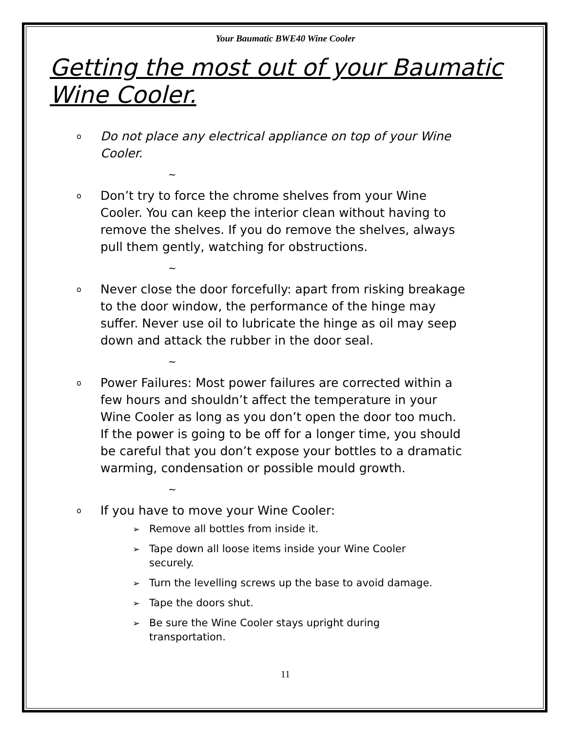Your Baumatic BWE40 Wine Cooler
Getting the most out of your Baumatic Wine Cooler.
o Do not place any electrical appliance on top of your Wine Cooler.
~
o Don’t try to force the chrome shelves from your Wine Cooler. You can keep the interior clean without having to remove the shelves. If you do remove the shelves, always pull them gently, watching for obstructions.
~
o Never close the door forcefully: apart from risking breakage to the door window, the performance of the hinge may suffer. Never use oil to lubricate the hinge as oil may seep down and attack the rubber in the door seal.
~
o Power Failures: Most power failures are corrected within a few hours and shouldn’t affect the temperature in your Wine Cooler as long as you don’t open the door too much. If the power is going to be off for a longer time, you should be careful that you don’t expose your bottles to a dramatic warming, condensation or possible mould growth.
~
o If you have to move your Wine Cooler:
➢ Remove all bottles from inside it.
➢ Tape down all loose items inside your Wine Cooler securely.
➢ Turn the levelling screws up the base to avoid damage.
➢ Tape the doors shut.
➢ Be sure the Wine Cooler stays upright during transportation.
11